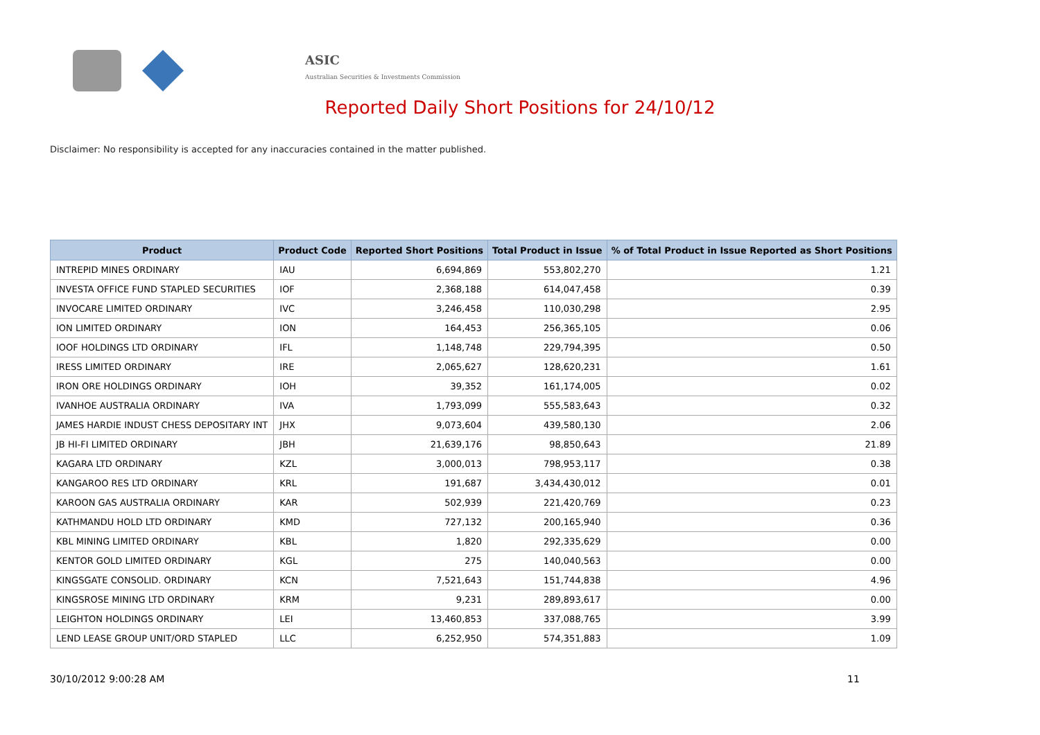ASIC
Australian Securities & Investments Commission
Reported Daily Short Positions for 24/10/12
Disclaimer: No responsibility is accepted for any inaccuracies contained in the matter published.
| Product | Product Code | Reported Short Positions | Total Product in Issue | % of Total Product in Issue Reported as Short Positions |
| --- | --- | --- | --- | --- |
| INTREPID MINES ORDINARY | IAU | 6,694,869 | 553,802,270 | 1.21 |
| INVESTA OFFICE FUND STAPLED SECURITIES | IOF | 2,368,188 | 614,047,458 | 0.39 |
| INVOCARE LIMITED ORDINARY | IVC | 3,246,458 | 110,030,298 | 2.95 |
| ION LIMITED ORDINARY | ION | 164,453 | 256,365,105 | 0.06 |
| IOOF HOLDINGS LTD ORDINARY | IFL | 1,148,748 | 229,794,395 | 0.50 |
| IRESS LIMITED ORDINARY | IRE | 2,065,627 | 128,620,231 | 1.61 |
| IRON ORE HOLDINGS ORDINARY | IOH | 39,352 | 161,174,005 | 0.02 |
| IVANHOE AUSTRALIA ORDINARY | IVA | 1,793,099 | 555,583,643 | 0.32 |
| JAMES HARDIE INDUST CHESS DEPOSITARY INT | JHX | 9,073,604 | 439,580,130 | 2.06 |
| JB HI-FI LIMITED ORDINARY | JBH | 21,639,176 | 98,850,643 | 21.89 |
| KAGARA LTD ORDINARY | KZL | 3,000,013 | 798,953,117 | 0.38 |
| KANGAROO RES LTD ORDINARY | KRL | 191,687 | 3,434,430,012 | 0.01 |
| KAROON GAS AUSTRALIA ORDINARY | KAR | 502,939 | 221,420,769 | 0.23 |
| KATHMANDU HOLD LTD ORDINARY | KMD | 727,132 | 200,165,940 | 0.36 |
| KBL MINING LIMITED ORDINARY | KBL | 1,820 | 292,335,629 | 0.00 |
| KENTOR GOLD LIMITED ORDINARY | KGL | 275 | 140,040,563 | 0.00 |
| KINGSGATE CONSOLID. ORDINARY | KCN | 7,521,643 | 151,744,838 | 4.96 |
| KINGSROSE MINING LTD ORDINARY | KRM | 9,231 | 289,893,617 | 0.00 |
| LEIGHTON HOLDINGS ORDINARY | LEI | 13,460,853 | 337,088,765 | 3.99 |
| LEND LEASE GROUP UNIT/ORD STAPLED | LLC | 6,252,950 | 574,351,883 | 1.09 |
30/10/2012 9:00:28 AM 11